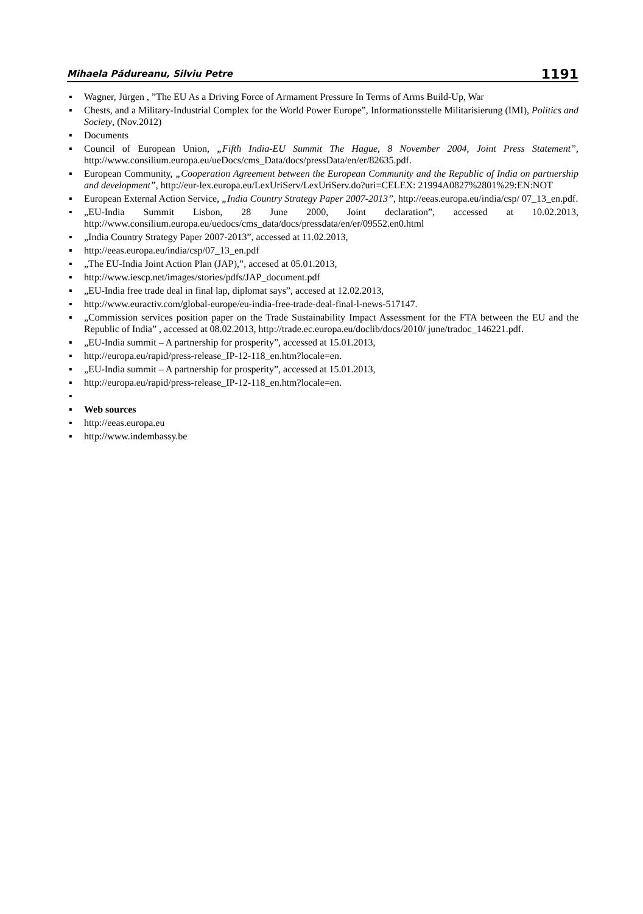Mihaela Pădureanu, Silviu Petre 1191
▪ Wagner, Jürgen , ”The EU As a Driving Force of Armament Pressure In Terms of Arms Build-Up, War
▪ Chests, and a Military-Industrial Complex for the World Power Europe”, Informationsstelle Militarisierung (IMI), Politics and Society, (Nov.2012)
▪ Documents
▪ Council of European Union, „Fifth India-EU Summit The Hague, 8 November 2004, Joint Press Statement”, http://www.consilium.europa.eu/ueDocs/cms_Data/docs/pressData/en/er/82635.pdf.
▪ European Community, „Cooperation Agreement between the European Community and the Republic of India on partnership and development”, http://eur-lex.europa.eu/LexUriServ/LexUriServ.do?uri=CELEX: 21994A0827%2801%29:EN:NOT
▪ European External Action Service, „India Country Strategy Paper 2007-2013”, http://eeas.europa.eu/india/csp/ 07_13_en.pdf.
▪ „EU-India Summit Lisbon, 28 June 2000, Joint declaration”, accessed at 10.02.2013, http://www.consilium.europa.eu/uedocs/cms_data/docs/pressdata/en/er/09552.en0.html
▪ „India Country Strategy Paper 2007-2013”, accessed at 11.02.2013,
▪ http://eeas.europa.eu/india/csp/07_13_en.pdf
▪ „The EU-India Joint Action Plan (JAP),”, accesed at 05.01.2013,
▪ http://www.iescp.net/images/stories/pdfs/JAP_document.pdf
▪ „EU-India free trade deal in final lap, diplomat says”, accesed at 12.02.2013,
▪ http://www.euractiv.com/global-europe/eu-india-free-trade-deal-final-l-news-517147.
▪ „Commission services position paper on the Trade Sustainability Impact Assessment for the FTA between the EU and the Republic of India” , accessed at 08.02.2013, http://trade.ec.europa.eu/doclib/docs/2010/ june/tradoc_146221.pdf.
▪ „EU-India summit – A partnership for prosperity”, accessed at 15.01.2013,
▪ http://europa.eu/rapid/press-release_IP-12-118_en.htm?locale=en.
▪ „EU-India summit – A partnership for prosperity”, accessed at 15.01.2013,
▪ http://europa.eu/rapid/press-release_IP-12-118_en.htm?locale=en.
▪
▪ Web sources
▪ http://eeas.europa.eu
▪ http://www.indembassy.be